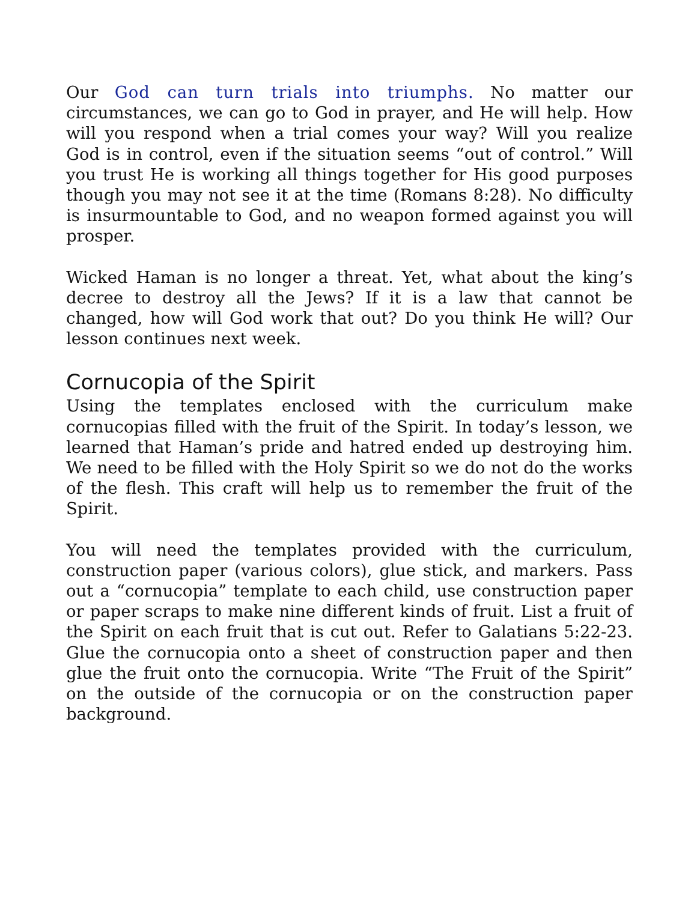Our God can turn trials into triumphs. No matter our circumstances, we can go to God in prayer, and He will help. How will you respond when a trial comes your way? Will you realize God is in control, even if the situation seems “out of control.” Will you trust He is working all things together for His good purposes though you may not see it at the time (Romans 8:28). No difficulty is insurmountable to God, and no weapon formed against you will prosper.
Wicked Haman is no longer a threat. Yet, what about the king’s decree to destroy all the Jews? If it is a law that cannot be changed, how will God work that out? Do you think He will? Our lesson continues next week.
Cornucopia of the Spirit
Using the templates enclosed with the curriculum make cornucopias filled with the fruit of the Spirit. In today’s lesson, we learned that Haman’s pride and hatred ended up destroying him. We need to be filled with the Holy Spirit so we do not do the works of the flesh. This craft will help us to remember the fruit of the Spirit.
You will need the templates provided with the curriculum, construction paper (various colors), glue stick, and markers. Pass out a “cornucopia” template to each child, use construction paper or paper scraps to make nine different kinds of fruit. List a fruit of the Spirit on each fruit that is cut out. Refer to Galatians 5:22-23. Glue the cornucopia onto a sheet of construction paper and then glue the fruit onto the cornucopia. Write “The Fruit of the Spirit” on the outside of the cornucopia or on the construction paper background.